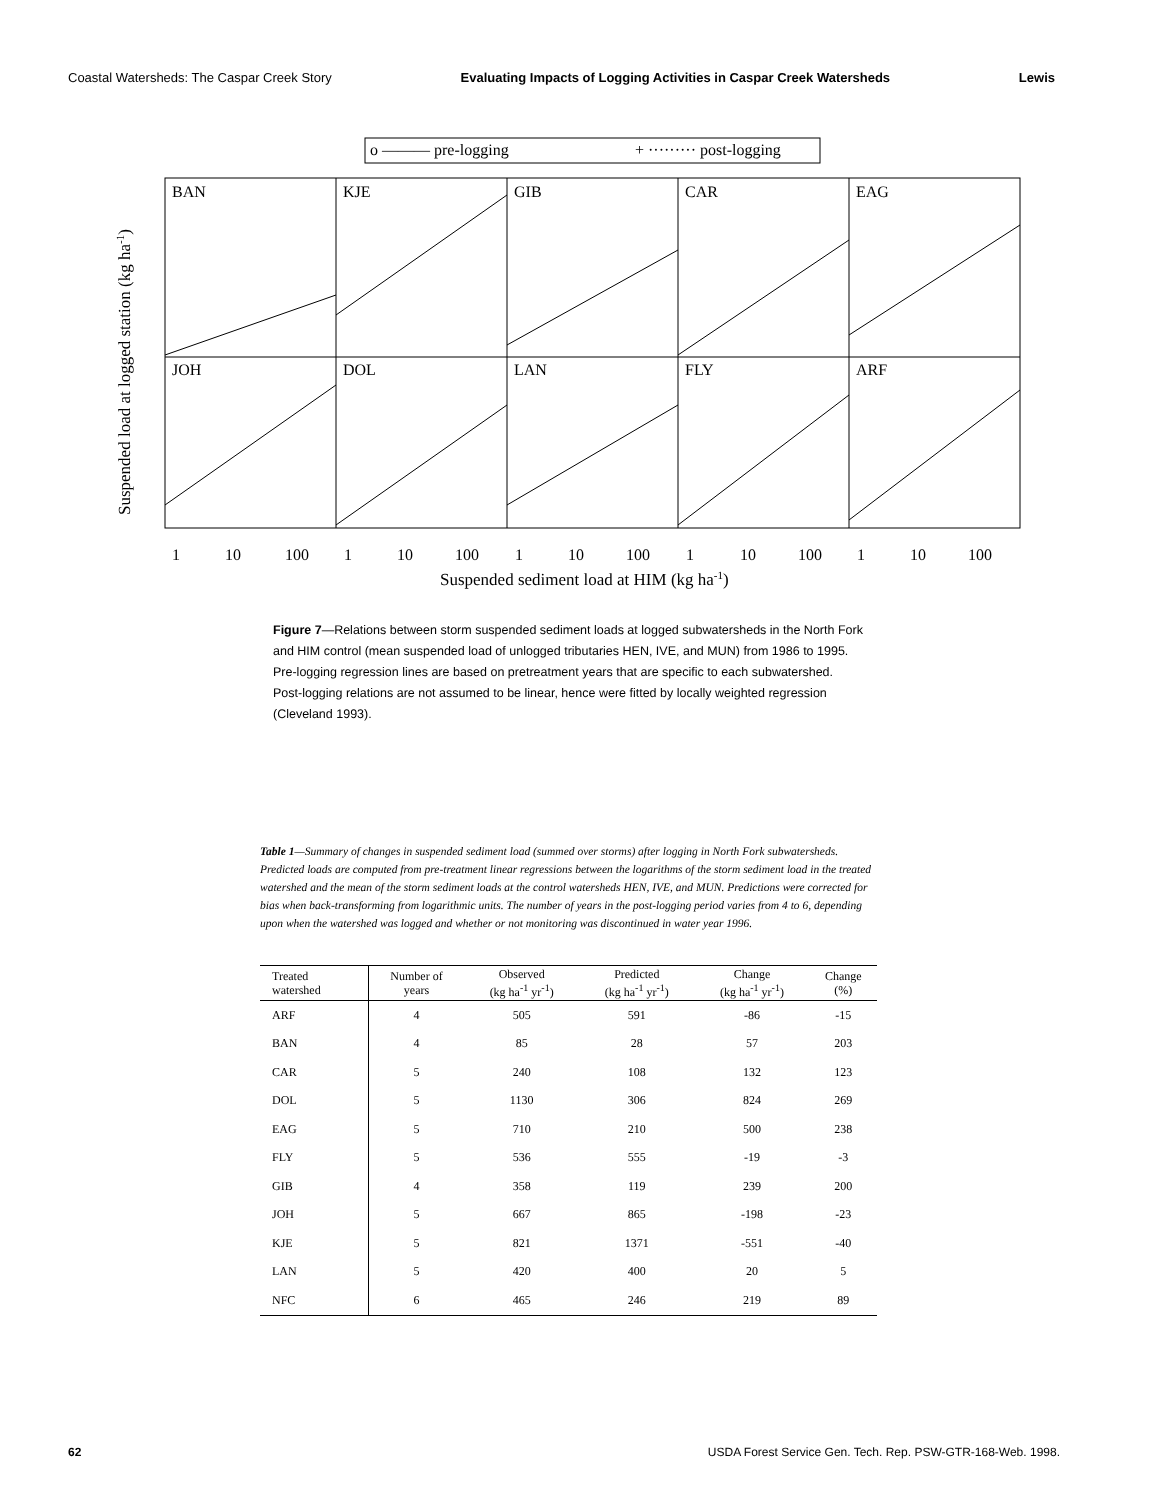Coastal Watersheds: The Caspar Creek Story Evaluating Impacts of Logging Activities in Caspar Creek Watersheds Lewis
o ——— pre-logging
+ ········· post-logging
BAN
KJE
GIB
CAR
EAG
JOH
DOL
LAN
FLY
ARF
1
10
100
1
10
100
1
10
100
1
10
100
1
10
100
Suspended sediment load at HIM (kg ha-1)
Suspended load at logged station (kg ha-1)
Figure 7—Relations between storm suspended sediment loads at logged subwatersheds in the North Fork and HIM control (mean suspended load of unlogged tributaries HEN, IVE, and MUN) from 1986 to 1995. Pre-logging regression lines are based on pretreatment years that are specific to each subwatershed. Post-logging relations are not assumed to be linear, hence were fitted by locally weighted regression (Cleveland 1993).
Table 1—Summary of changes in suspended sediment load (summed over storms) after logging in North Fork subwatersheds. Predicted loads are computed from pre-treatment linear regressions between the logarithms of the storm sediment load in the treated watershed and the mean of the storm sediment loads at the control watersheds HEN, IVE, and MUN. Predictions were corrected for bias when back-transforming from logarithmic units. The number of years in the post-logging period varies from 4 to 6, depending upon when the watershed was logged and whether or not monitoring was discontinued in water year 1996.
| Treated watershed | Number of years | Observed (kg ha<sup>-1</sup> yr<sup>-1</sup>) | Predicted (kg ha<sup>-1</sup> yr<sup>-1</sup>) | Change (kg ha<sup>-1</sup> yr<sup>-1</sup>) | Change (%) |
| --- | --- | --- | --- | --- | --- |
| ARF | 4 | 505 | 591 | -86 | -15 |
| BAN | 4 | 85 | 28 | 57 | 203 |
| CAR | 5 | 240 | 108 | 132 | 123 |
| DOL | 5 | 1130 | 306 | 824 | 269 |
| EAG | 5 | 710 | 210 | 500 | 238 |
| FLY | 5 | 536 | 555 | -19 | -3 |
| GIB | 4 | 358 | 119 | 239 | 200 |
| JOH | 5 | 667 | 865 | -198 | -23 |
| KJE | 5 | 821 | 1371 | -551 | -40 |
| LAN | 5 | 420 | 400 | 20 | 5 |
| NFC | 6 | 465 | 246 | 219 | 89 |
62 USDA Forest Service Gen. Tech. Rep. PSW-GTR-168-Web. 1998.